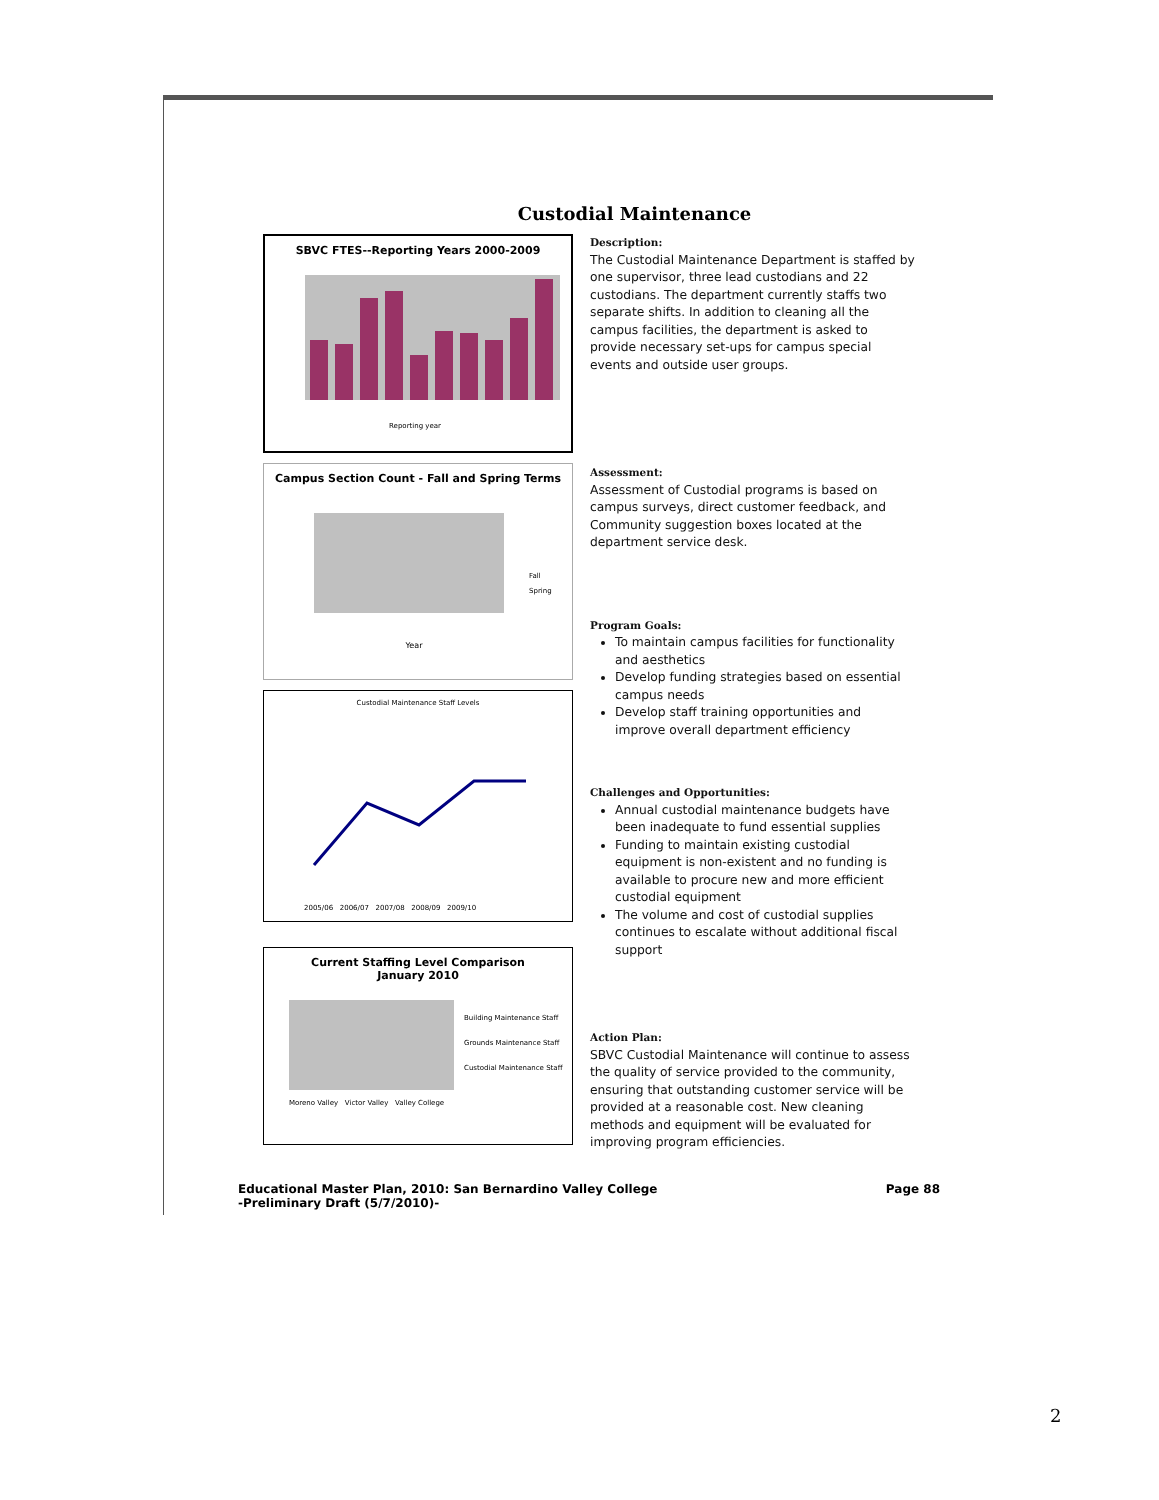Custodial Maintenance
SBVC FTES--Reporting Years 2000-2009
Reporting year
Campus Section Count - Fall and Spring Terms
Fall
Spring
Year
Custodial Maintenance Staff Levels
2005/06 2006/07 2007/08 2008/09 2009/10
Current Staffing Level Comparison
January 2010
Building Maintenance Staff
Grounds Maintenance Staff
Custodial Maintenance Staff
Moreno Valley Victor Valley Valley College
Description:
The Custodial Maintenance Department is staffed by one supervisor, three lead custodians and 22 custodians. The department currently staffs two separate shifts. In addition to cleaning all the campus facilities, the department is asked to provide necessary set-ups for campus special events and outside user groups.
Assessment:
Assessment of Custodial programs is based on campus surveys, direct customer feedback, and Community suggestion boxes located at the department service desk.
Program Goals:
To maintain campus facilities for functionality and aesthetics
Develop funding strategies based on essential campus needs
Develop staff training opportunities and improve overall department efficiency
Challenges and Opportunities:
Annual custodial maintenance budgets have been inadequate to fund essential supplies
Funding to maintain existing custodial equipment is non-existent and no funding is available to procure new and more efficient custodial equipment
The volume and cost of custodial supplies continues to escalate without additional fiscal support
Action Plan:
SBVC Custodial Maintenance will continue to assess the quality of service provided to the community, ensuring that outstanding customer service will be provided at a reasonable cost. New cleaning methods and equipment will be evaluated for improving program efficiencies.
Educational Master Plan, 2010: San Bernardino Valley College
-Preliminary Draft (5/7/2010)-
Page 88
2